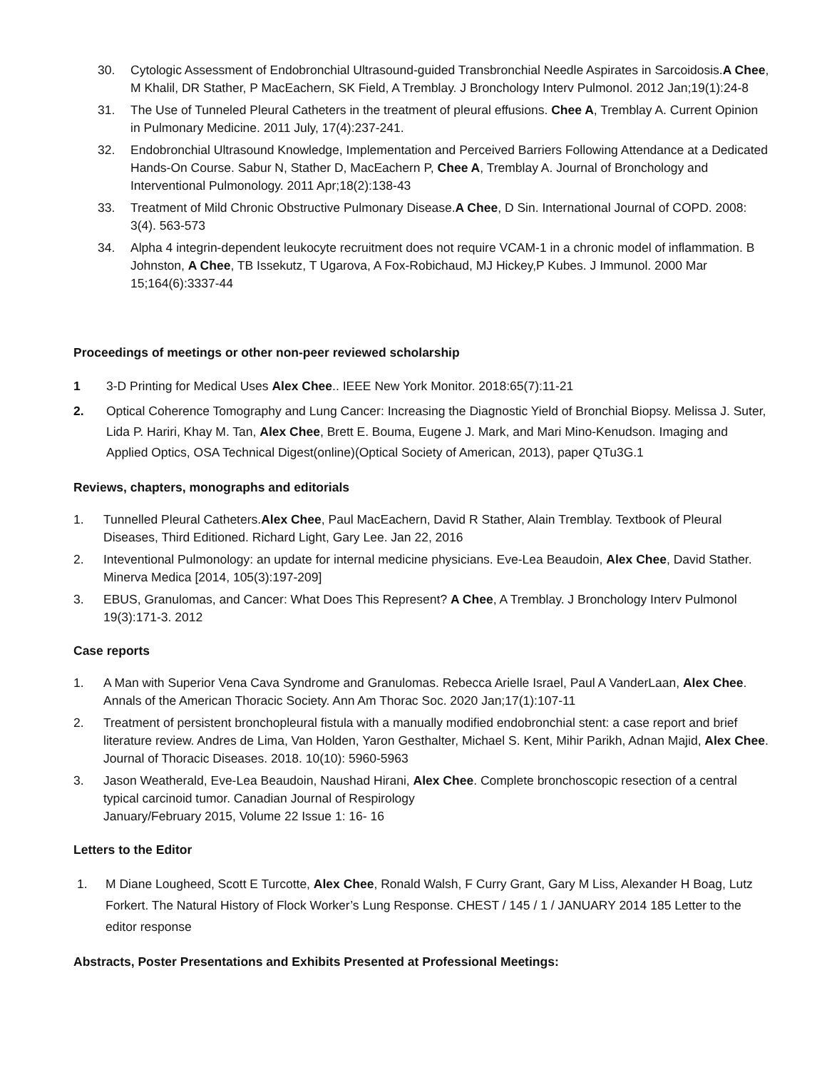30. Cytologic Assessment of Endobronchial Ultrasound-guided Transbronchial Needle Aspirates in Sarcoidosis.A Chee, M Khalil, DR Stather, P MacEachern, SK Field, A Tremblay. J Bronchology Interv Pulmonol. 2012 Jan;19(1):24-8
31. The Use of Tunneled Pleural Catheters in the treatment of pleural effusions. Chee A, Tremblay A. Current Opinion in Pulmonary Medicine. 2011 July, 17(4):237-241.
32. Endobronchial Ultrasound Knowledge, Implementation and Perceived Barriers Following Attendance at a Dedicated Hands-On Course. Sabur N, Stather D, MacEachern P, Chee A, Tremblay A. Journal of Bronchology and Interventional Pulmonology. 2011 Apr;18(2):138-43
33. Treatment of Mild Chronic Obstructive Pulmonary Disease.A Chee, D Sin. International Journal of COPD. 2008: 3(4). 563-573
34. Alpha 4 integrin-dependent leukocyte recruitment does not require VCAM-1 in a chronic model of inflammation. B Johnston, A Chee, TB Issekutz, T Ugarova, A Fox-Robichaud, MJ Hickey,P Kubes. J Immunol. 2000 Mar 15;164(6):3337-44
Proceedings of meetings or other non-peer reviewed scholarship
1 3-D Printing for Medical Uses Alex Chee.. IEEE New York Monitor. 2018:65(7):11-21
2. Optical Coherence Tomography and Lung Cancer: Increasing the Diagnostic Yield of Bronchial Biopsy. Melissa J. Suter, Lida P. Hariri, Khay M. Tan, Alex Chee, Brett E. Bouma, Eugene J. Mark, and Mari Mino-Kenudson. Imaging and Applied Optics, OSA Technical Digest(online)(Optical Society of American, 2013), paper QTu3G.1
Reviews, chapters, monographs and editorials
1. Tunnelled Pleural Catheters.Alex Chee, Paul MacEachern, David R Stather, Alain Tremblay. Textbook of Pleural Diseases, Third Editioned. Richard Light, Gary Lee. Jan 22, 2016
2. Inteventional Pulmonology: an update for internal medicine physicians. Eve-Lea Beaudoin, Alex Chee, David Stather. Minerva Medica [2014, 105(3):197-209]
3. EBUS, Granulomas, and Cancer: What Does This Represent? A Chee, A Tremblay. J Bronchology Interv Pulmonol 19(3):171-3. 2012
Case reports
1. A Man with Superior Vena Cava Syndrome and Granulomas. Rebecca Arielle Israel, Paul A VanderLaan, Alex Chee. Annals of the American Thoracic Society. Ann Am Thorac Soc. 2020 Jan;17(1):107-11
2. Treatment of persistent bronchopleural fistula with a manually modified endobronchial stent: a case report and brief literature review. Andres de Lima, Van Holden, Yaron Gesthalter, Michael S. Kent, Mihir Parikh, Adnan Majid, Alex Chee. Journal of Thoracic Diseases. 2018. 10(10): 5960-5963
3. Jason Weatherald, Eve-Lea Beaudoin, Naushad Hirani, Alex Chee. Complete bronchoscopic resection of a central typical carcinoid tumor. Canadian Journal of Respirology
January/February 2015, Volume 22 Issue 1: 16- 16
Letters to the Editor
1. M Diane Lougheed, Scott E Turcotte, Alex Chee, Ronald Walsh, F Curry Grant, Gary M Liss, Alexander H Boag, Lutz Forkert. The Natural History of Flock Worker’s Lung Response. CHEST / 145 / 1 / JANUARY 2014 185 Letter to the editor response
Abstracts, Poster Presentations and Exhibits Presented at Professional Meetings: